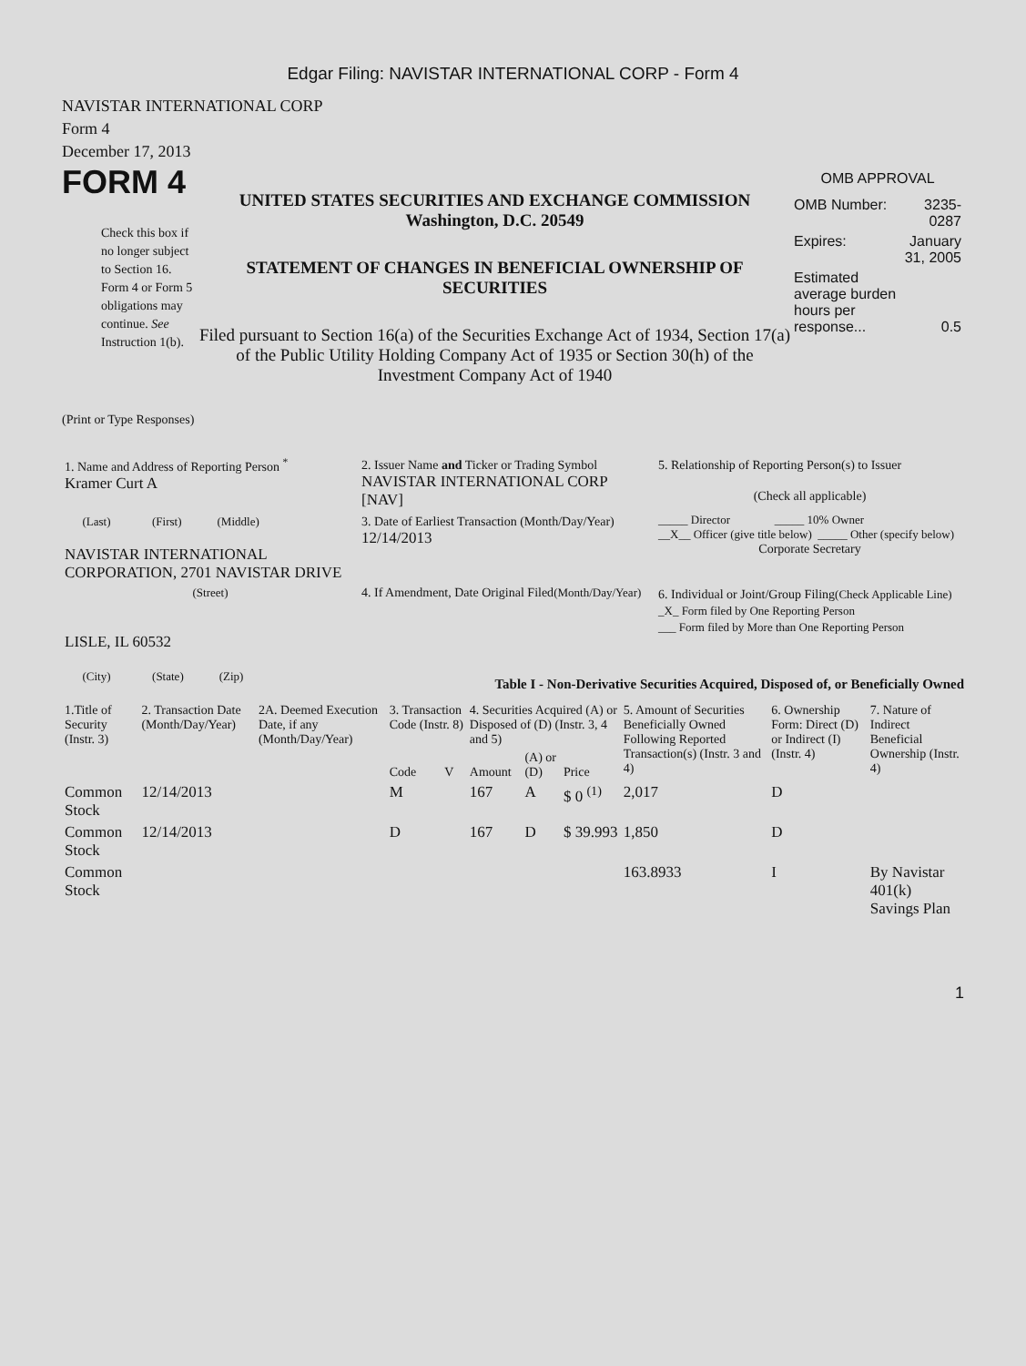Edgar Filing: NAVISTAR INTERNATIONAL CORP - Form 4
NAVISTAR INTERNATIONAL CORP
Form 4
December 17, 2013
FORM 4
Check this box if no longer subject to Section 16. Form 4 or Form 5 obligations may continue. See Instruction 1(b).
UNITED STATES SECURITIES AND EXCHANGE COMMISSION
Washington, D.C. 20549
STATEMENT OF CHANGES IN BENEFICIAL OWNERSHIP OF SECURITIES
Filed pursuant to Section 16(a) of the Securities Exchange Act of 1934, Section 17(a) of the Public Utility Holding Company Act of 1935 or Section 30(h) of the Investment Company Act of 1940
OMB APPROVAL
| OMB Number: | 3235-0287 |
| Expires: | January 31, 2005 |
| Estimated average burden hours per response... | 0.5 |
(Print or Type Responses)
| 1. Name and Address of Reporting Person <sup>*</sup> Kramer Curt A | 2. Issuer Name and Ticker or Trading Symbol NAVISTAR INTERNATIONAL CORP [NAV] | 5. Relationship of Reporting Person(s) to Issuer (Check all applicable) |
| (Last) (First) (Middle) NAVISTAR INTERNATIONAL CORPORATION, 2701 NAVISTAR DRIVE | 3. Date of Earliest Transaction (Month/Day/Year) 12/14/2013 | _____ Director _____ 10% Owner __X__ Officer (give title below) _____ Other (specify below) Corporate Secretary |
| (Street) LISLE, IL 60532 (City) (State) (Zip) | 4. If Amendment, Date Original Filed (Month/Day/Year) | 6. Individual or Joint/Group Filing (Check Applicable Line) _X_ Form filed by One Reporting Person ___ Form filed by More than One Reporting Person |
Table I - Non-Derivative Securities Acquired, Disposed of, or Beneficially Owned
| 1.Title of Security (Instr. 3) | 2. Transaction Date (Month/Day/Year) | 2A. Deemed Execution Date, if any (Month/Day/Year) | 3. Transaction Code (Instr. 8) | | 4. Securities Acquired (A) or Disposed of (D) (Instr. 3, 4 and 5) | | | 5. Amount of Securities Beneficially Owned Following Reported Transaction(s) (Instr. 3 and 4) | 6. Ownership Form: Direct (D) or Indirect (I) (Instr. 4) | 7. Nature of Indirect Beneficial Ownership (Instr. 4) |
| --- | --- | --- | --- | --- | --- | --- | --- | --- | --- | --- |
| | | | Code | V | Amount | (A) or (D) | Price | | | |
| Common Stock | 12/14/2013 | | M | | 167 | A | $ 0 <sup>(1)</sup> | 2,017 | D | |
| Common Stock | 12/14/2013 | | D | | 167 | D | $ 39.993 | 1,850 | D | |
| Common Stock | | | | | | | | 163.8933 | I | By Navistar 401(k) Savings Plan |
1